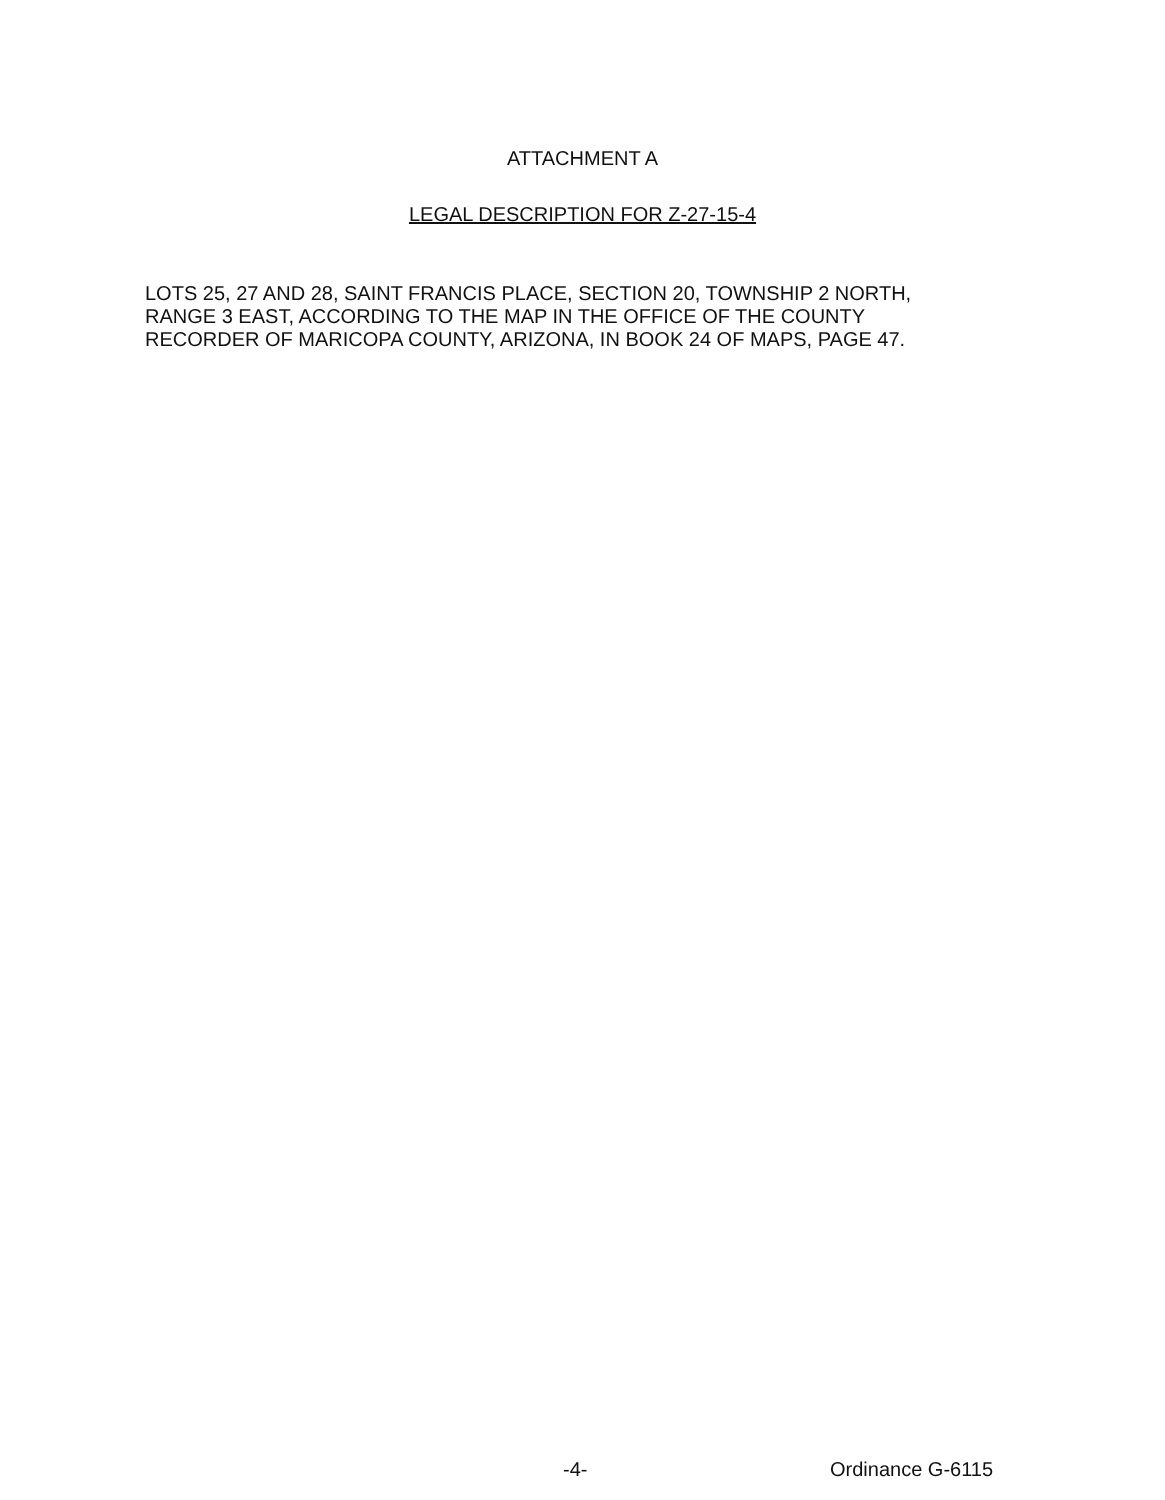ATTACHMENT A
LEGAL DESCRIPTION FOR Z-27-15-4
LOTS 25, 27 AND 28, SAINT FRANCIS PLACE, SECTION 20, TOWNSHIP 2 NORTH,
RANGE 3 EAST, ACCORDING TO THE MAP IN THE OFFICE OF THE COUNTY
RECORDER OF MARICOPA COUNTY, ARIZONA, IN BOOK 24 OF MAPS, PAGE 47.
-4- Ordinance G-6115